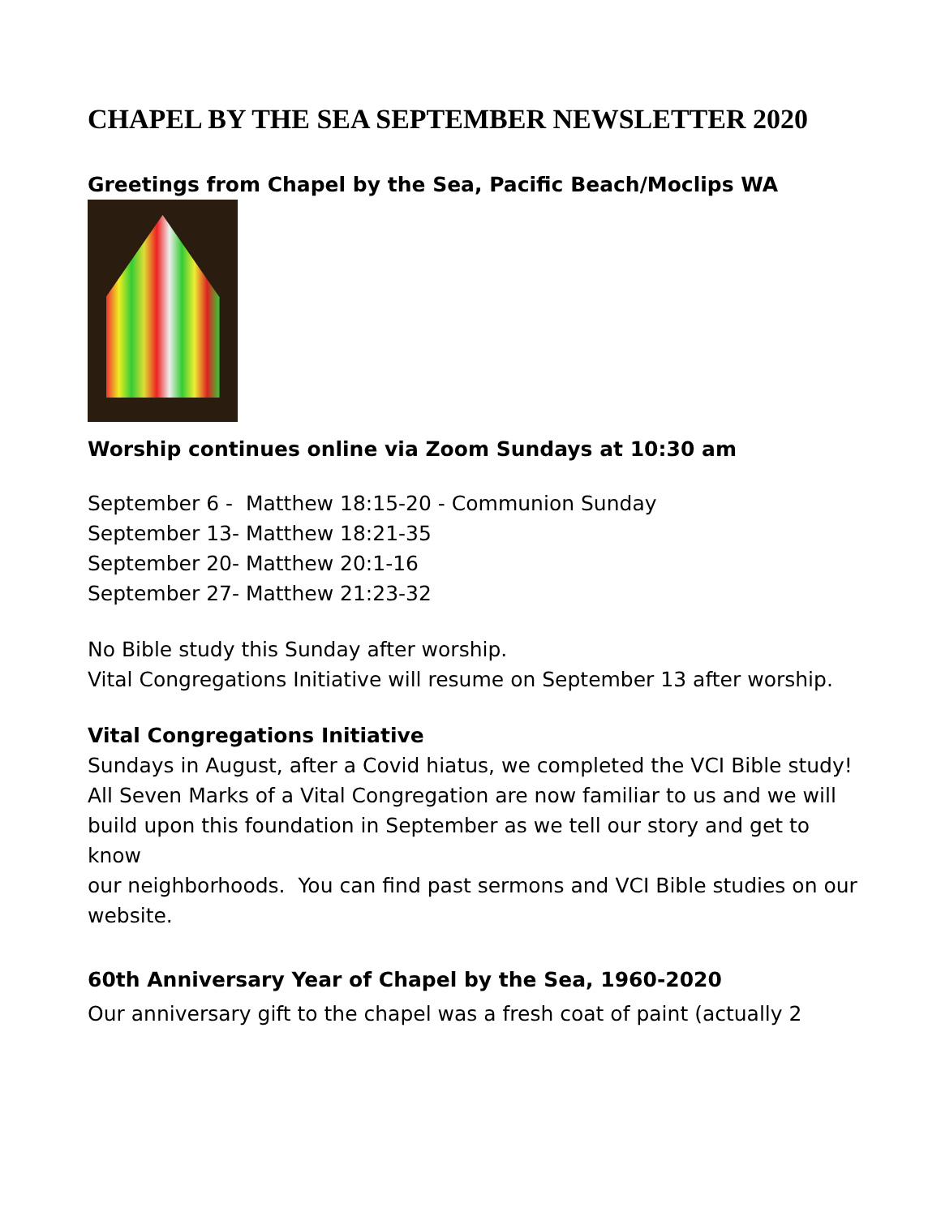CHAPEL BY THE SEA SEPTEMBER NEWSLETTER 2020
Greetings from Chapel by the Sea, Pacific Beach/Moclips WA
Worship continues online via Zoom Sundays at 10:30 am
September 6 - Matthew 18:15-20 - Communion Sunday
September 13- Matthew 18:21-35
September 20- Matthew 20:1-16
September 27- Matthew 21:23-32
No Bible study this Sunday after worship.
Vital Congregations Initiative will resume on September 13 after worship.
Vital Congregations Initiative
Sundays in August, after a Covid hiatus, we completed the VCI Bible study!
All Seven Marks of a Vital Congregation are now familiar to us and we will
build upon this foundation in September as we tell our story and get to know
our neighborhoods. You can find past sermons and VCI Bible studies on our website.
60th Anniversary Year of Chapel by the Sea, 1960-2020
Our anniversary gift to the chapel was a fresh coat of paint (actually 2